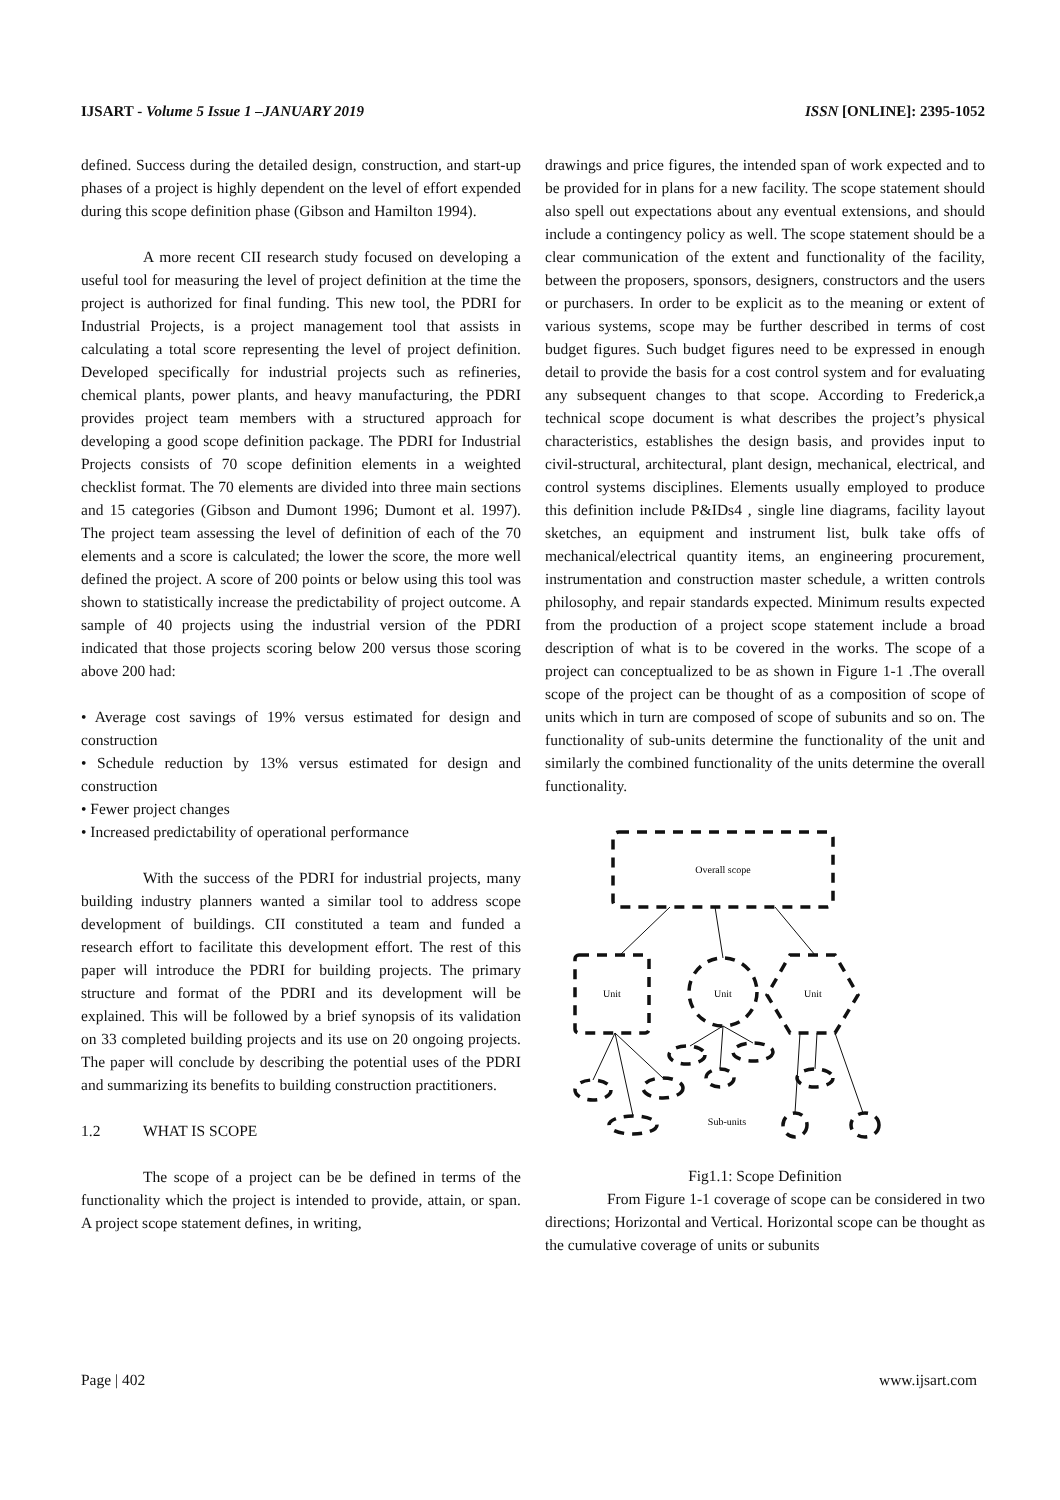IJSART - Volume 5 Issue 1 –JANUARY 2019 ISSN [ONLINE]: 2395-1052
defined. Success during the detailed design, construction, and start-up phases of a project is highly dependent on the level of effort expended during this scope definition phase (Gibson and Hamilton 1994).
A more recent CII research study focused on developing a useful tool for measuring the level of project definition at the time the project is authorized for final funding. This new tool, the PDRI for Industrial Projects, is a project management tool that assists in calculating a total score representing the level of project definition. Developed specifically for industrial projects such as refineries, chemical plants, power plants, and heavy manufacturing, the PDRI provides project team members with a structured approach for developing a good scope definition package. The PDRI for Industrial Projects consists of 70 scope definition elements in a weighted checklist format. The 70 elements are divided into three main sections and 15 categories (Gibson and Dumont 1996; Dumont et al. 1997). The project team assessing the level of definition of each of the 70 elements and a score is calculated; the lower the score, the more well defined the project. A score of 200 points or below using this tool was shown to statistically increase the predictability of project outcome. A sample of 40 projects using the industrial version of the PDRI indicated that those projects scoring below 200 versus those scoring above 200 had:
• Average cost savings of 19% versus estimated for design and construction
• Schedule reduction by 13% versus estimated for design and construction
• Fewer project changes
• Increased predictability of operational performance
With the success of the PDRI for industrial projects, many building industry planners wanted a similar tool to address scope development of buildings. CII constituted a team and funded a research effort to facilitate this development effort. The rest of this paper will introduce the PDRI for building projects. The primary structure and format of the PDRI and its development will be explained. This will be followed by a brief synopsis of its validation on 33 completed building projects and its use on 20 ongoing projects. The paper will conclude by describing the potential uses of the PDRI and summarizing its benefits to building construction practitioners.
1.2 WHAT IS SCOPE
The scope of a project can be be defined in terms of the functionality which the project is intended to provide, attain, or span. A project scope statement defines, in writing,
drawings and price figures, the intended span of work expected and to be provided for in plans for a new facility. The scope statement should also spell out expectations about any eventual extensions, and should include a contingency policy as well. The scope statement should be a clear communication of the extent and functionality of the facility, between the proposers, sponsors, designers, constructors and the users or purchasers. In order to be explicit as to the meaning or extent of various systems, scope may be further described in terms of cost budget figures. Such budget figures need to be expressed in enough detail to provide the basis for a cost control system and for evaluating any subsequent changes to that scope. According to Frederick,a technical scope document is what describes the project’s physical characteristics, establishes the design basis, and provides input to civil-structural, architectural, plant design, mechanical, electrical, and control systems disciplines. Elements usually employed to produce this definition include P&IDs4 , single line diagrams, facility layout sketches, an equipment and instrument list, bulk take offs of mechanical/electrical quantity items, an engineering procurement, instrumentation and construction master schedule, a written controls philosophy, and repair standards expected. Minimum results expected from the production of a project scope statement include a broad description of what is to be covered in the works. The scope of a project can conceptualized to be as shown in Figure 1-1 .The overall scope of the project can be thought of as a composition of scope of units which in turn are composed of scope of subunits and so on. The functionality of sub-units determine the functionality of the unit and similarly the combined functionality of the units determine the overall functionality.
Overall scope
Unit
Unit
Unit
Sub-units
Fig1.1: Scope Definition
From Figure 1-1 coverage of scope can be considered in two directions; Horizontal and Vertical. Horizontal scope can be thought as the cumulative coverage of units or subunits
Page | 402 www.ijsart.com